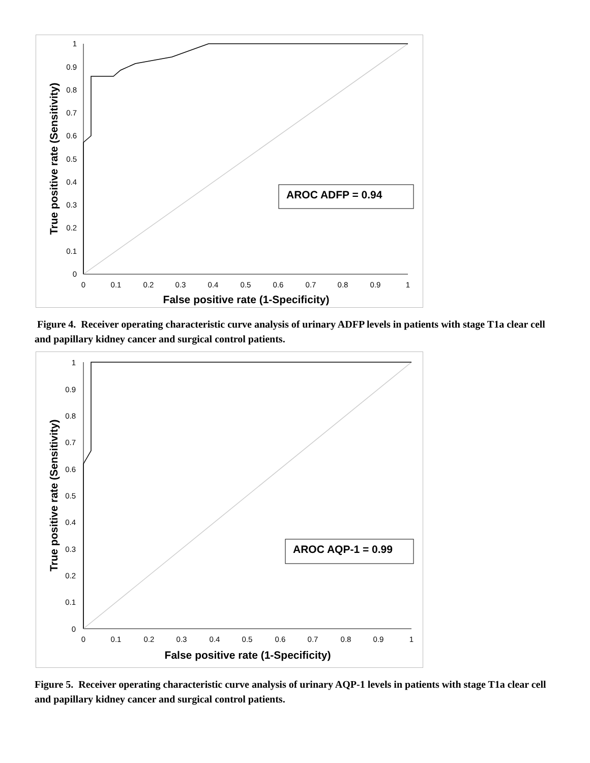1
0.9
0.8
0.7
0.6
0.5
0.4
0.3
0.2
0.1
0
0
0.1
0.2
0.3
0.4
0.5
0.6
0.7
0.8
0.9
1
False positive rate (1-Specificity)
True positive rate (Sensitivity)
AROC ADFP = 0.94
Figure 4. Receiver operating characteristic curve analysis of urinary ADFP levels in patients with stage T1a clear cell and papillary kidney cancer and surgical control patients.
1
0.9
0.8
0.7
0.6
0.5
0.4
0.3
0.2
0.1
0
0
0.1
0.2
0.3
0.4
0.5
0.6
0.7
0.8
0.9
1
False positive rate (1-Specificity)
True positive rate (Sensitivity)
AROC AQP-1 = 0.99
Figure 5. Receiver operating characteristic curve analysis of urinary AQP-1 levels in patients with stage T1a clear cell and papillary kidney cancer and surgical control patients.